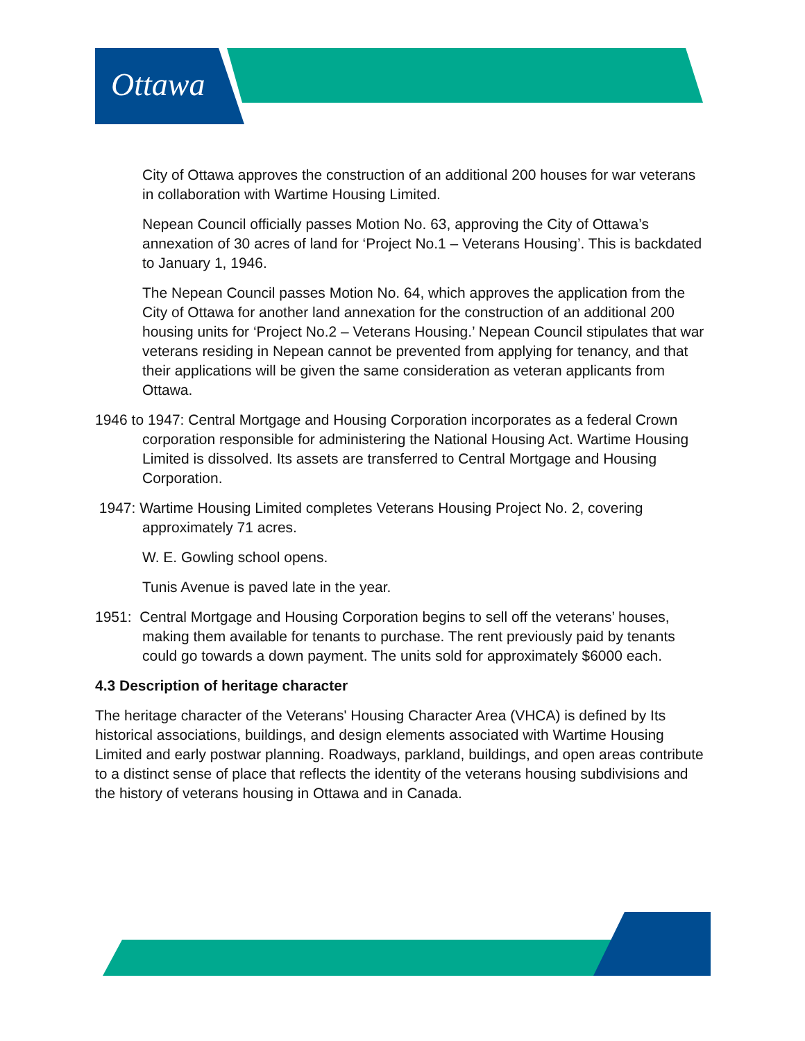Ottawa
City of Ottawa approves the construction of an additional 200 houses for war veterans in collaboration with Wartime Housing Limited.
Nepean Council officially passes Motion No. 63, approving the City of Ottawa’s annexation of 30 acres of land for ‘Project No.1 – Veterans Housing’. This is backdated to January 1, 1946.
The Nepean Council passes Motion No. 64, which approves the application from the City of Ottawa for another land annexation for the construction of an additional 200 housing units for ‘Project No.2 – Veterans Housing.’ Nepean Council stipulates that war veterans residing in Nepean cannot be prevented from applying for tenancy, and that their applications will be given the same consideration as veteran applicants from Ottawa.
1946 to 1947: Central Mortgage and Housing Corporation incorporates as a federal Crown corporation responsible for administering the National Housing Act. Wartime Housing Limited is dissolved. Its assets are transferred to Central Mortgage and Housing Corporation.
1947: Wartime Housing Limited completes Veterans Housing Project No. 2, covering approximately 71 acres.
W. E. Gowling school opens.
Tunis Avenue is paved late in the year.
1951: Central Mortgage and Housing Corporation begins to sell off the veterans’ houses, making them available for tenants to purchase. The rent previously paid by tenants could go towards a down payment. The units sold for approximately $6000 each.
4.3 Description of heritage character
The heritage character of the Veterans' Housing Character Area (VHCA) is defined by Its historical associations, buildings, and design elements associated with Wartime Housing Limited and early postwar planning. Roadways, parkland, buildings, and open areas contribute to a distinct sense of place that reflects the identity of the veterans housing subdivisions and the history of veterans housing in Ottawa and in Canada.